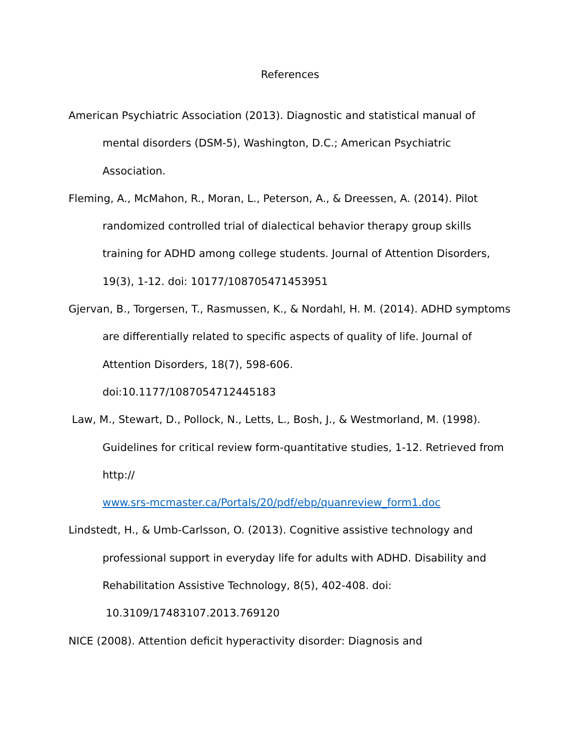References
American Psychiatric Association (2013). Diagnostic and statistical manual of mental disorders (DSM-5), Washington, D.C.; American Psychiatric Association.
Fleming, A., McMahon, R., Moran, L., Peterson, A., & Dreessen, A. (2014). Pilot randomized controlled trial of dialectical behavior therapy group skills training for ADHD among college students. Journal of Attention Disorders, 19(3), 1-12. doi: 10177/108705471453951
Gjervan, B., Torgersen, T., Rasmussen, K., & Nordahl, H. M. (2014). ADHD symptoms are differentially related to specific aspects of quality of life. Journal of Attention Disorders, 18(7), 598-606.
doi:10.1177/1087054712445183
Law, M., Stewart, D., Pollock, N., Letts, L., Bosh, J., & Westmorland, M. (1998). Guidelines for critical review form-quantitative studies, 1-12. Retrieved from http://
www.srs-mcmaster.ca/Portals/20/pdf/ebp/quanreview_form1.doc
Lindstedt, H., & Umb-Carlsson, O. (2013). Cognitive assistive technology and professional support in everyday life for adults with ADHD. Disability and Rehabilitation Assistive Technology, 8(5), 402-408. doi:
10.3109/17483107.2013.769120
NICE (2008). Attention deficit hyperactivity disorder: Diagnosis and